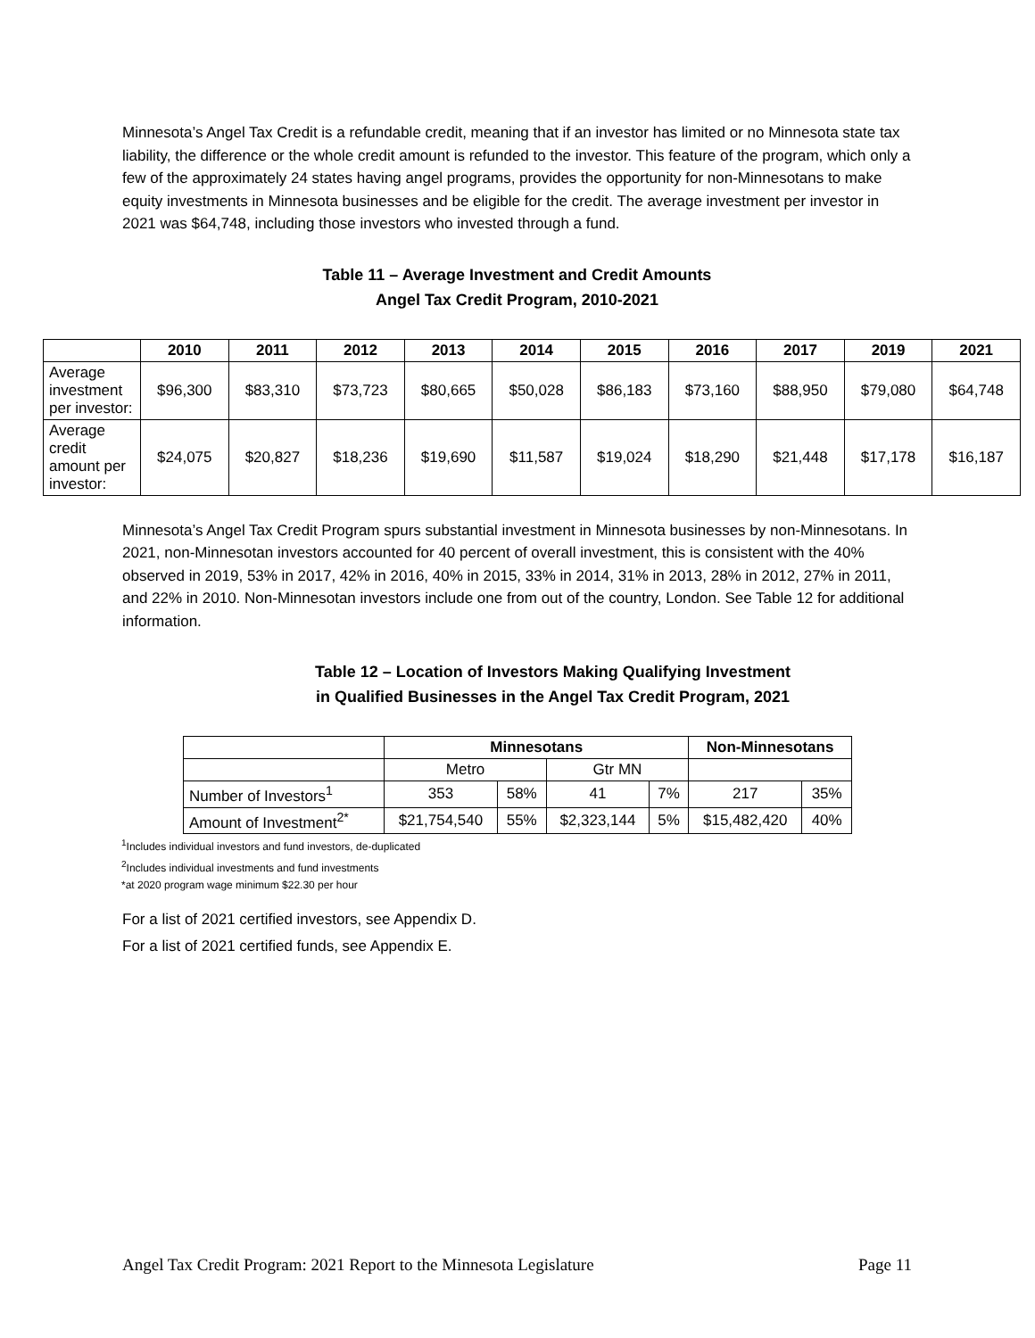Minnesota’s Angel Tax Credit is a refundable credit, meaning that if an investor has limited or no Minnesota state tax liability, the difference or the whole credit amount is refunded to the investor. This feature of the program, which only a few of the approximately 24 states having angel programs, provides the opportunity for non-Minnesotans to make equity investments in Minnesota businesses and be eligible for the credit. The average investment per investor in 2021 was $64,748, including those investors who invested through a fund.
Table 11 – Average Investment and Credit Amounts
Angel Tax Credit Program, 2010-2021
| | 2010 | 2011 | 2012 | 2013 | 2014 | 2015 | 2016 | 2017 | 2019 | 2021 |
| --- | --- | --- | --- | --- | --- | --- | --- | --- | --- | --- |
| Average investment per investor: | $96,300 | $83,310 | $73,723 | $80,665 | $50,028 | $86,183 | $73,160 | $88,950 | $79,080 | $64,748 |
| Average credit amount per investor: | $24,075 | $20,827 | $18,236 | $19,690 | $11,587 | $19,024 | $18,290 | $21,448 | $17,178 | $16,187 |
Minnesota’s Angel Tax Credit Program spurs substantial investment in Minnesota businesses by non-Minnesotans. In 2021, non-Minnesotan investors accounted for 40 percent of overall investment, this is consistent with the 40% observed in 2019, 53% in 2017, 42% in 2016, 40% in 2015, 33% in 2014, 31% in 2013, 28% in 2012, 27% in 2011, and 22% in 2010. Non-Minnesotan investors include one from out of the country, London. See Table 12 for additional information.
Table 12 – Location of Investors Making Qualifying Investment
in Qualified Businesses in the Angel Tax Credit Program, 2021
| | Minnesotans | | | | Non-Minnesotans | |
| --- | --- | --- | --- | --- | --- | --- |
| | Metro | | Gtr MN | | | |
| Number of Investors<sup>1</sup> | 353 | 58% | 41 | 7% | 217 | 35% |
| Amount of Investment<sup>2*</sup> | $21,754,540 | 55% | $2,323,144 | 5% | $15,482,420 | 40% |
<sup>1</sup> Includes individual investors and fund investors, de-duplicated
<sup>2</sup> Includes individual investments and fund investments
*at 2020 program wage minimum $22.30 per hour
For a list of 2021 certified investors, see Appendix D.
For a list of 2021 certified funds, see Appendix E.
Angel Tax Credit Program: 2021 Report to the Minnesota Legislature Page 11